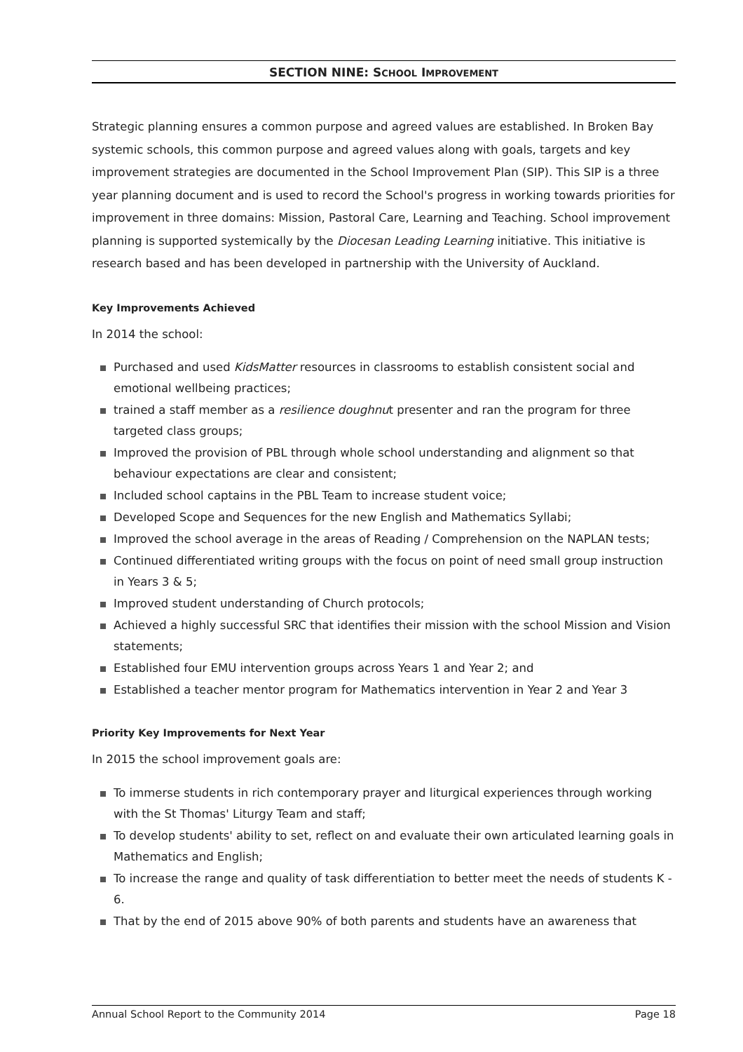SECTION NINE: SCHOOL IMPROVEMENT
Strategic planning ensures a common purpose and agreed values are established. In Broken Bay systemic schools, this common purpose and agreed values along with goals, targets and key improvement strategies are documented in the School Improvement Plan (SIP). This SIP is a three year planning document and is used to record the School's progress in working towards priorities for improvement in three domains: Mission, Pastoral Care, Learning and Teaching. School improvement planning is supported systemically by the Diocesan Leading Learning initiative. This initiative is research based and has been developed in partnership with the University of Auckland.
Key Improvements Achieved
In 2014 the school:
Purchased and used KidsMatter resources in classrooms to establish consistent social and emotional wellbeing practices;
trained a staff member as a resilience doughnut presenter and ran the program for three targeted class groups;
Improved the provision of PBL through whole school understanding and alignment so that behaviour expectations are clear and consistent;
Included school captains in the PBL Team to increase student voice;
Developed Scope and Sequences for the new English and Mathematics Syllabi;
Improved the school average in the areas of Reading / Comprehension on the NAPLAN tests;
Continued differentiated writing groups with the focus on point of need small group instruction in Years 3 & 5;
Improved student understanding of Church protocols;
Achieved a highly successful SRC that identifies their mission with the school Mission and Vision statements;
Established four EMU intervention groups across Years 1 and Year 2; and
Established a teacher mentor program for Mathematics intervention in Year 2 and Year 3
Priority Key Improvements for Next Year
In 2015 the school improvement goals are:
To immerse students in rich contemporary prayer and liturgical experiences through working with the St Thomas' Liturgy Team and staff;
To develop students' ability to set, reflect on and evaluate their own articulated learning goals in Mathematics and English;
To increase the range and quality of task differentiation to better meet the needs of students K - 6.
That by the end of 2015 above 90% of both parents and students have an awareness that
Annual School Report to the Community 2014 Page 18